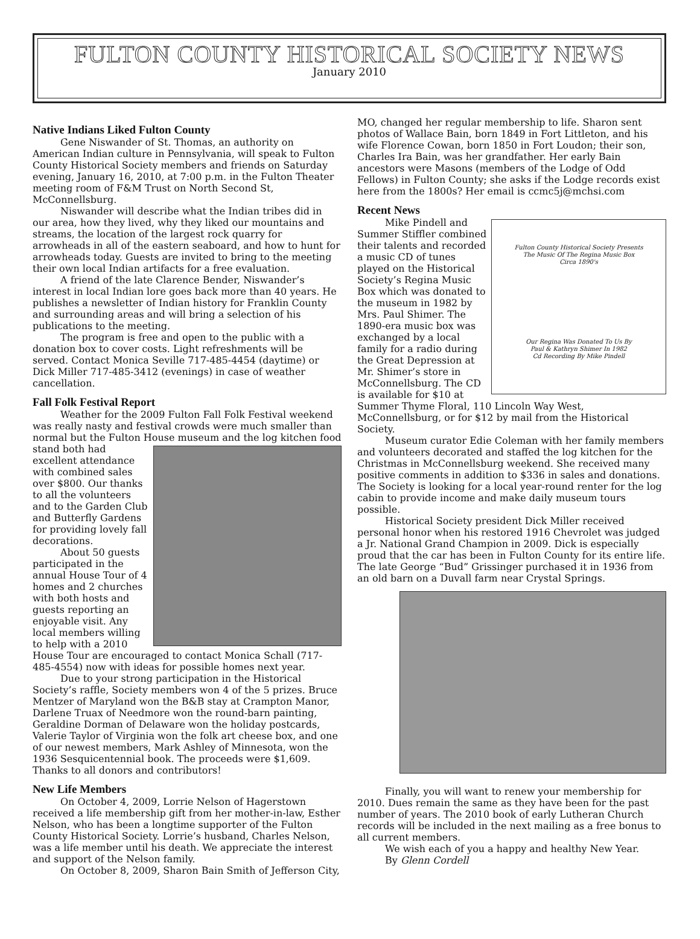FULTON COUNTY HISTORICAL SOCIETY NEWS
January 2010
Native Indians Liked Fulton County
Gene Niswander of St. Thomas, an authority on American Indian culture in Pennsylvania, will speak to Fulton County Historical Society members and friends on Saturday evening, January 16, 2010, at 7:00 p.m. in the Fulton Theater meeting room of F&M Trust on North Second St, McConnellsburg.
Niswander will describe what the Indian tribes did in our area, how they lived, why they liked our mountains and streams, the location of the largest rock quarry for arrowheads in all of the eastern seaboard, and how to hunt for arrowheads today. Guests are invited to bring to the meeting their own local Indian artifacts for a free evaluation.
A friend of the late Clarence Bender, Niswander’s interest in local Indian lore goes back more than 40 years. He publishes a newsletter of Indian history for Franklin County and surrounding areas and will bring a selection of his publications to the meeting.
The program is free and open to the public with a donation box to cover costs. Light refreshments will be served. Contact Monica Seville 717-485-4454 (daytime) or Dick Miller 717-485-3412 (evenings) in case of weather cancellation.
Fall Folk Festival Report
Weather for the 2009 Fulton Fall Folk Festival weekend was really nasty and festival crowds were much smaller than normal but the Fulton House museum and the log kitchen food stand both had excellent attendance with combined sales over $800. Our thanks to all the volunteers and to the Garden Club and Butterfly Gardens for providing lovely fall decorations.
About 50 guests participated in the annual House Tour of 4 homes and 2 churches with both hosts and guests reporting an enjoyable visit. Any local members willing to help with a 2010 House Tour are encouraged to contact Monica Schall (717-485-4554) now with ideas for possible homes next year.
Due to your strong participation in the Historical Society’s raffle, Society members won 4 of the 5 prizes. Bruce Mentzer of Maryland won the B&B stay at Crampton Manor, Darlene Truax of Needmore won the round-barn painting, Geraldine Dorman of Delaware won the holiday postcards, Valerie Taylor of Virginia won the folk art cheese box, and one of our newest members, Mark Ashley of Minnesota, won the 1936 Sesquicentennial book. The proceeds were $1,609. Thanks to all donors and contributors!
New Life Members
On October 4, 2009, Lorrie Nelson of Hagerstown received a life membership gift from her mother-in-law, Esther Nelson, who has been a longtime supporter of the Fulton County Historical Society. Lorrie’s husband, Charles Nelson, was a life member until his death. We appreciate the interest and support of the Nelson family.
On October 8, 2009, Sharon Bain Smith of Jefferson City,
MO, changed her regular membership to life. Sharon sent photos of Wallace Bain, born 1849 in Fort Littleton, and his wife Florence Cowan, born 1850 in Fort Loudon; their son, Charles Ira Bain, was her grandfather. Her early Bain ancestors were Masons (members of the Lodge of Odd Fellows) in Fulton County; she asks if the Lodge records exist here from the 1800s? Her email is ccmc5j@mchsi.com
Recent News
Fulton County Historical Society Presents
The Music Of The Regina Music Box
Circa 1890's
Our Regina Was Donated To Us By
Paul & Kathryn Shimer In 1982
Cd Recording By Mike Pindell
Mike Pindell and Summer Stiffler combined their talents and recorded a music CD of tunes played on the Historical Society’s Regina Music Box which was donated to the museum in 1982 by Mrs. Paul Shimer. The 1890-era music box was exchanged by a local family for a radio during the Great Depression at Mr. Shimer’s store in McConnellsburg. The CD is available for $10 at Summer Thyme Floral, 110 Lincoln Way West, McConnellsburg, or for $12 by mail from the Historical Society.
Museum curator Edie Coleman with her family members and volunteers decorated and staffed the log kitchen for the Christmas in McConnellsburg weekend. She received many positive comments in addition to $336 in sales and donations. The Society is looking for a local year-round renter for the log cabin to provide income and make daily museum tours possible.
Historical Society president Dick Miller received personal honor when his restored 1916 Chevrolet was judged a Jr. National Grand Champion in 2009. Dick is especially proud that the car has been in Fulton County for its entire life. The late George “Bud” Grissinger purchased it in 1936 from an old barn on a Duvall farm near Crystal Springs.
Finally, you will want to renew your membership for 2010. Dues remain the same as they have been for the past number of years. The 2010 book of early Lutheran Church records will be included in the next mailing as a free bonus to all current members.
We wish each of you a happy and healthy New Year.
By Glenn Cordell